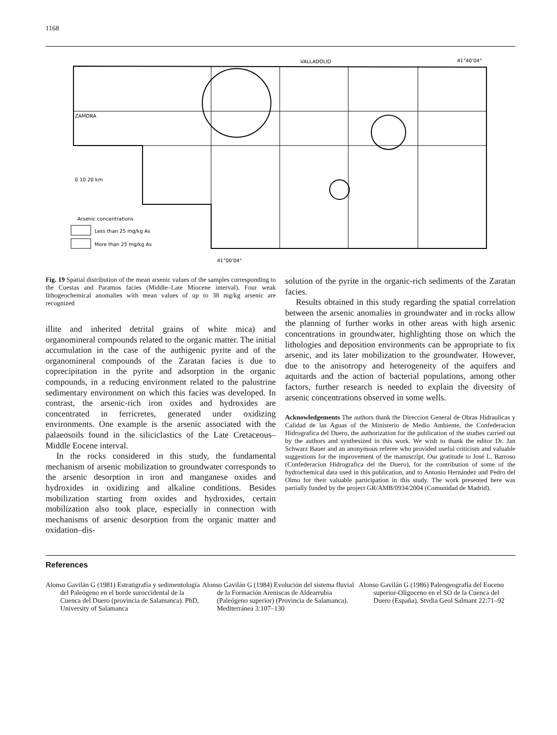1168
VALLADOLID
41°40'04"
ZAMORA
0 10 20 km
Arsenic concentrations
Less than 25 mg/kg As
More than 25 mg/kg As
41°00'04"
Fig. 19 Spatial distribution of the mean arsenic values of the samples corresponding to the Cuestas and Paramos facies (Middle–Late Miocene interval). Four weak lithogeochemical anomalies with mean values of up to 38 mg/kg arsenic are recognized
illite and inherited detrital grains of white mica) and organomineral compounds related to the organic matter. The initial accumulation in the case of the authigenic pyrite and of the organomineral compounds of the Zaratan facies is due to coprecipitation in the pyrite and adsorption in the organic compounds, in a reducing environment related to the palustrine sedimentary environment on which this facies was developed. In contrast, the arsenic-rich iron oxides and hydroxides are concentrated in ferricretes, generated under oxidizing environments. One example is the arsenic associated with the palaeosoils found in the siliciclastics of the Late Cretaceous–Middle Eocene interval.
In the rocks considered in this study, the fundamental mechanism of arsenic mobilization to groundwater corresponds to the arsenic desorption in iron and manganese oxides and hydroxides in oxidizing and alkaline conditions. Besides mobilization starting from oxides and hydroxides, certain mobilization also took place, especially in connection with mechanisms of arsenic desorption from the organic matter and oxidation–dis-
solution of the pyrite in the organic-rich sediments of the Zaratan facies.
Results obtained in this study regarding the spatial correlation between the arsenic anomalies in groundwater and in rocks allow the planning of further works in other areas with high arsenic concentrations in groundwater, highlighting those on which the lithologies and deposition environments can be appropriate to fix arsenic, and its later mobilization to the groundwater. However, due to the anisotropy and heterogeneity of the aquifers and aquitards and the action of bacterial populations, among other factors, further research is needed to explain the diversity of arsenic concentrations observed in some wells.
Acknowledgements The authors thank the Direccion General de Obras Hidraulicas y Calidad de las Aguas of the Ministerio de Medio Ambiente, the Confederacion Hidrografica del Duero, the authorization for the publication of the studies carried out by the authors and synthesized in this work. We wish to thank the editor Dr. Jan Schwarz Bauer and an anonymous referee who provided useful criticism and valuable suggestions for the improvement of the manuscript. Our gratitude to José L. Barroso (Confederacion Hidrografica del the Duero), for the contribution of some of the hydrochemical data used in this publication, and to Antonio Hernández and Pedro del Olmo for their valuable participation in this study. The work presented here was partially funded by the project GR/AMB/0934/2004 (Comunidad de Madrid).
References
Alonso Gavilán G (1981) Estratigrafía y sedimentología del Paleógeno en el borde suroccidental de la Cuenca del Duero (provincia de Salamanca). PhD, University of Salamanca
Alonso Gavilán G (1984) Evolución del sistema fluvial de la Formación Areniscas de Aldearrubia (Paleógeno superior) (Provincia de Salamanca). Mediterránea 3:107–130
Alonso Gavilán G (1986) Paleogeografía del Eoceno superior-Oligoceno en el SO de la Cuenca del Duero (España). Stvdia Geol Salmant 22:71–92